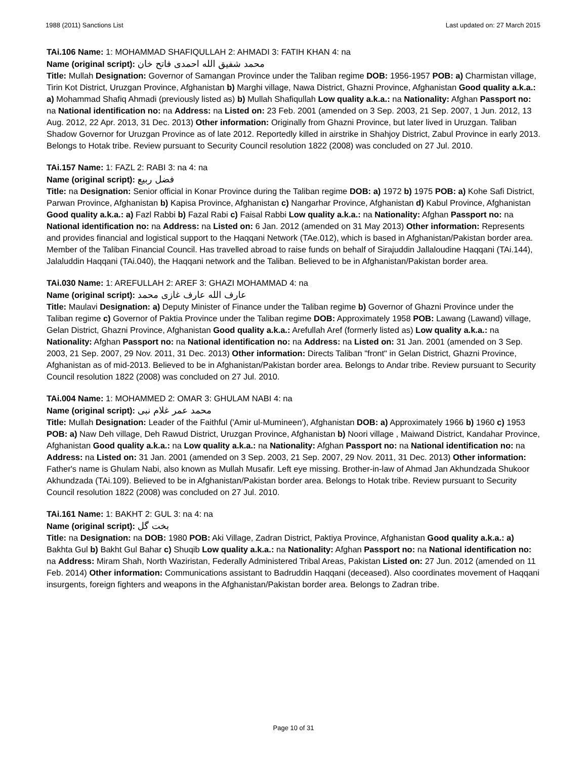1988 (2011) Sanctions List Last updated on: 27 March 2015
TAi.106 Name: 1: MOHAMMAD SHAFIQULLAH 2: AHMADI 3: FATIH KHAN 4: na
Name (original script): محمد شفیق الله احمدی فاتح خان
Title: Mullah Designation: Governor of Samangan Province under the Taliban regime DOB: 1956-1957 POB: a) Charmistan village, Tirin Kot District, Uruzgan Province, Afghanistan b) Marghi village, Nawa District, Ghazni Province, Afghanistan Good quality a.k.a.: a) Mohammad Shafiq Ahmadi (previously listed as) b) Mullah Shafiqullah Low quality a.k.a.: na Nationality: Afghan Passport no: na National identification no: na Address: na Listed on: 23 Feb. 2001 (amended on 3 Sep. 2003, 21 Sep. 2007, 1 Jun. 2012, 13 Aug. 2012, 22 Apr. 2013, 31 Dec. 2013) Other information: Originally from Ghazni Province, but later lived in Uruzgan. Taliban Shadow Governor for Uruzgan Province as of late 2012. Reportedly killed in airstrike in Shahjoy District, Zabul Province in early 2013. Belongs to Hotak tribe. Review pursuant to Security Council resolution 1822 (2008) was concluded on 27 Jul. 2010.
TAi.157 Name: 1: FAZL 2: RABI 3: na 4: na
Name (original script): فضل ربیع
Title: na Designation: Senior official in Konar Province during the Taliban regime DOB: a) 1972 b) 1975 POB: a) Kohe Safi District, Parwan Province, Afghanistan b) Kapisa Province, Afghanistan c) Nangarhar Province, Afghanistan d) Kabul Province, Afghanistan Good quality a.k.a.: a) Fazl Rabbi b) Fazal Rabi c) Faisal Rabbi Low quality a.k.a.: na Nationality: Afghan Passport no: na National identification no: na Address: na Listed on: 6 Jan. 2012 (amended on 31 May 2013) Other information: Represents and provides financial and logistical support to the Haqqani Network (TAe.012), which is based in Afghanistan/Pakistan border area. Member of the Taliban Financial Council. Has travelled abroad to raise funds on behalf of Sirajuddin Jallaloudine Haqqani (TAi.144), Jalaluddin Haqqani (TAi.040), the Haqqani network and the Taliban. Believed to be in Afghanistan/Pakistan border area.
TAi.030 Name: 1: AREFULLAH 2: AREF 3: GHAZI MOHAMMAD 4: na
Name (original script): عارف الله عارف غازى محمد
Title: Maulavi Designation: a) Deputy Minister of Finance under the Taliban regime b) Governor of Ghazni Province under the Taliban regime c) Governor of Paktia Province under the Taliban regime DOB: Approximately 1958 POB: Lawang (Lawand) village, Gelan District, Ghazni Province, Afghanistan Good quality a.k.a.: Arefullah Aref (formerly listed as) Low quality a.k.a.: na Nationality: Afghan Passport no: na National identification no: na Address: na Listed on: 31 Jan. 2001 (amended on 3 Sep. 2003, 21 Sep. 2007, 29 Nov. 2011, 31 Dec. 2013) Other information: Directs Taliban "front" in Gelan District, Ghazni Province, Afghanistan as of mid-2013. Believed to be in Afghanistan/Pakistan border area. Belongs to Andar tribe. Review pursuant to Security Council resolution 1822 (2008) was concluded on 27 Jul. 2010.
TAi.004 Name: 1: MOHAMMED 2: OMAR 3: GHULAM NABI 4: na
Name (original script): محمد عمر غلام نبی
Title: Mullah Designation: Leader of the Faithful ('Amir ul-Mumineen'), Afghanistan DOB: a) Approximately 1966 b) 1960 c) 1953 POB: a) Naw Deh village, Deh Rawud District, Uruzgan Province, Afghanistan b) Noori village , Maiwand District, Kandahar Province, Afghanistan Good quality a.k.a.: na Low quality a.k.a.: na Nationality: Afghan Passport no: na National identification no: na Address: na Listed on: 31 Jan. 2001 (amended on 3 Sep. 2003, 21 Sep. 2007, 29 Nov. 2011, 31 Dec. 2013) Other information: Father's name is Ghulam Nabi, also known as Mullah Musafir. Left eye missing. Brother-in-law of Ahmad Jan Akhundzada Shukoor Akhundzada (TAi.109). Believed to be in Afghanistan/Pakistan border area. Belongs to Hotak tribe. Review pursuant to Security Council resolution 1822 (2008) was concluded on 27 Jul. 2010.
TAi.161 Name: 1: BAKHT 2: GUL 3: na 4: na
Name (original script): بخت گل
Title: na Designation: na DOB: 1980 POB: Aki Village, Zadran District, Paktiya Province, Afghanistan Good quality a.k.a.: a) Bakhta Gul b) Bakht Gul Bahar c) Shuqib Low quality a.k.a.: na Nationality: Afghan Passport no: na National identification no: na Address: Miram Shah, North Waziristan, Federally Administered Tribal Areas, Pakistan Listed on: 27 Jun. 2012 (amended on 11 Feb. 2014) Other information: Communications assistant to Badruddin Haqqani (deceased). Also coordinates movement of Haqqani insurgents, foreign fighters and weapons in the Afghanistan/Pakistan border area. Belongs to Zadran tribe.
Page 10 of 31